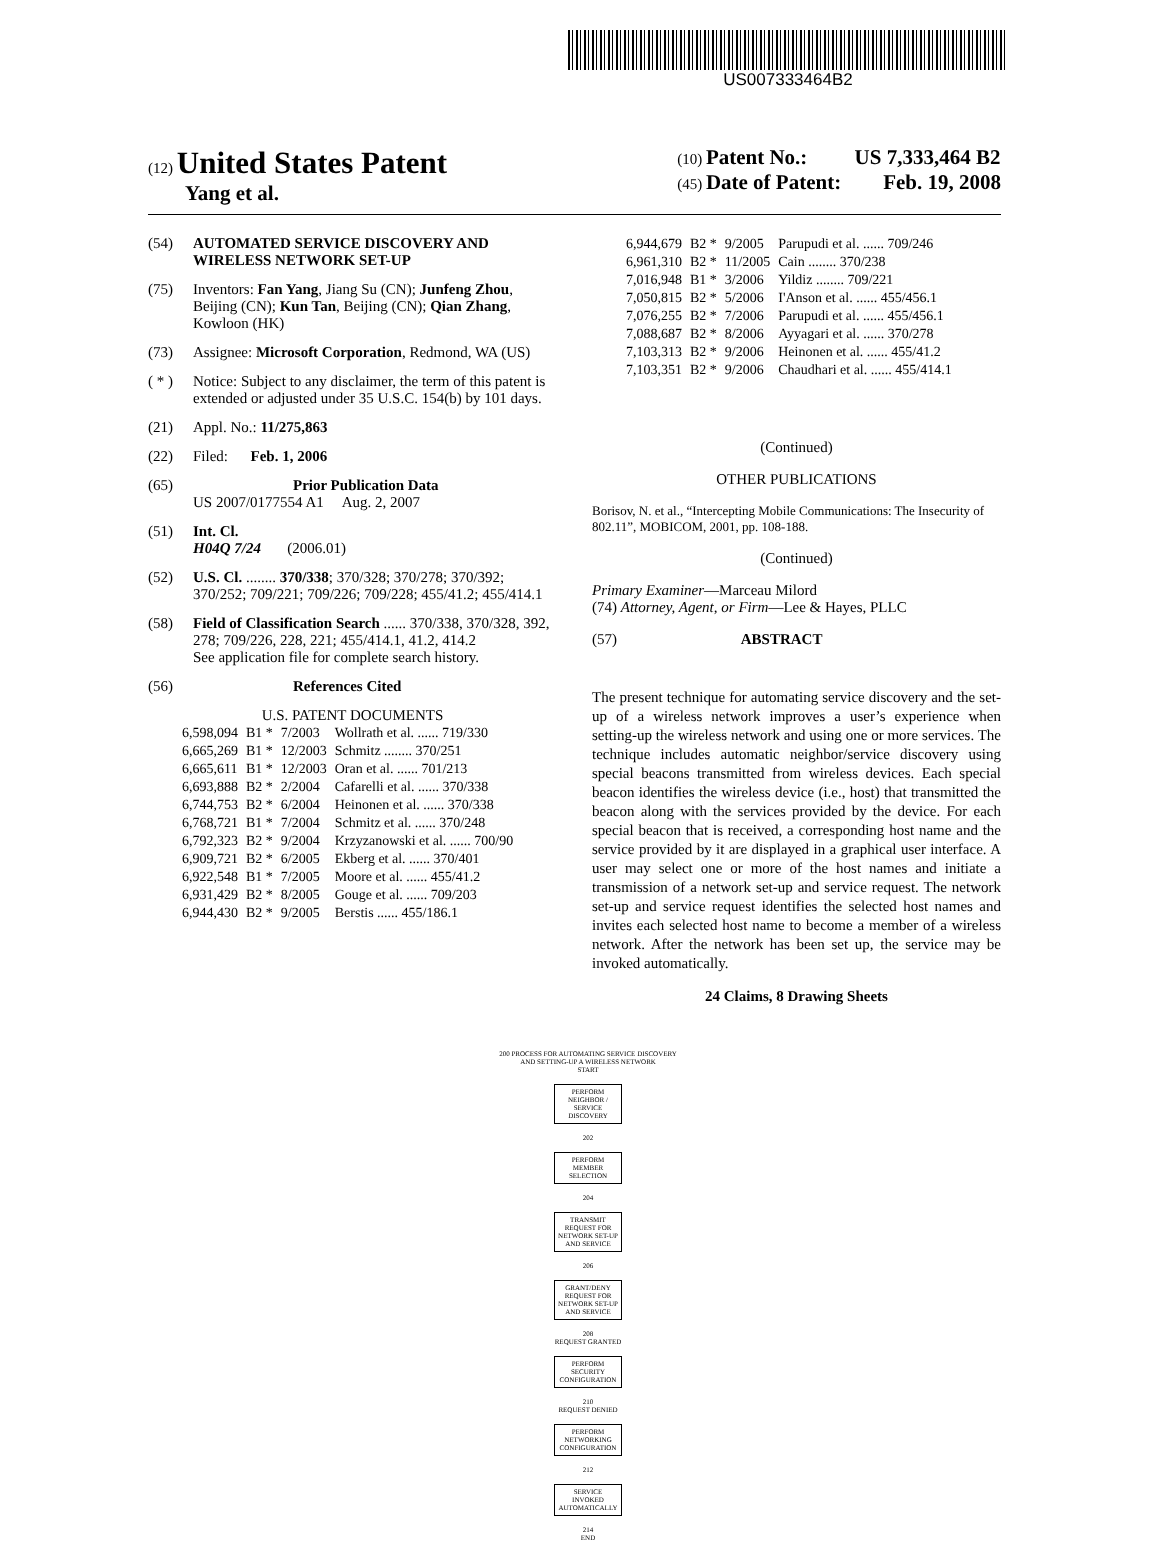US007333464B2
(12) United States Patent
Yang et al.
(10) Patent No.: US 7,333,464 B2
(45) Date of Patent: Feb. 19, 2008
(54) AUTOMATED SERVICE DISCOVERY AND WIRELESS NETWORK SET-UP
(75) Inventors: Fan Yang, Jiang Su (CN); Junfeng Zhou, Beijing (CN); Kun Tan, Beijing (CN); Qian Zhang, Kowloon (HK)
(73) Assignee: Microsoft Corporation, Redmond, WA (US)
( * ) Notice: Subject to any disclaimer, the term of this patent is extended or adjusted under 35 U.S.C. 154(b) by 101 days.
(21) Appl. No.: 11/275,863
(22) Filed: Feb. 1, 2006
(65) Prior Publication Data
US 2007/0177554 A1 Aug. 2, 2007
(51) Int. Cl.
H04Q 7/24 (2006.01)
(52) U.S. Cl. ........ 370/338; 370/328; 370/278; 370/392; 370/252; 709/221; 709/226; 709/228; 455/41.2; 455/414.1
(58) Field of Classification Search ...... 370/338, 370/328, 392, 278; 709/226, 228, 221; 455/414.1, 41.2, 414.2
See application file for complete search history.
(56) References Cited
U.S. PATENT DOCUMENTS
| 6,598,094 | B1 * | 7/2003 | Wollrath et al. ...... 719/330 |
| 6,665,269 | B1 * | 12/2003 | Schmitz ........ 370/251 |
| 6,665,611 | B1 * | 12/2003 | Oran et al. ...... 701/213 |
| 6,693,888 | B2 * | 2/2004 | Cafarelli et al. ...... 370/338 |
| 6,744,753 | B2 * | 6/2004 | Heinonen et al. ...... 370/338 |
| 6,768,721 | B1 * | 7/2004 | Schmitz et al. ...... 370/248 |
| 6,792,323 | B2 * | 9/2004 | Krzyzanowski et al. ...... 700/90 |
| 6,909,721 | B2 * | 6/2005 | Ekberg et al. ...... 370/401 |
| 6,922,548 | B1 * | 7/2005 | Moore et al. ...... 455/41.2 |
| 6,931,429 | B2 * | 8/2005 | Gouge et al. ...... 709/203 |
| 6,944,430 | B2 * | 9/2005 | Berstis ...... 455/186.1 |
| 6,944,679 | B2 * | 9/2005 | Parupudi et al. ...... 709/246 |
| 6,961,310 | B2 * | 11/2005 | Cain ........ 370/238 |
| 7,016,948 | B1 * | 3/2006 | Yildiz ........ 709/221 |
| 7,050,815 | B2 * | 5/2006 | I'Anson et al. ...... 455/456.1 |
| 7,076,255 | B2 * | 7/2006 | Parupudi et al. ...... 455/456.1 |
| 7,088,687 | B2 * | 8/2006 | Ayyagari et al. ...... 370/278 |
| 7,103,313 | B2 * | 9/2006 | Heinonen et al. ...... 455/41.2 |
| 7,103,351 | B2 * | 9/2006 | Chaudhari et al. ...... 455/414.1 |
(Continued)
OTHER PUBLICATIONS
Borisov, N. et al., “Intercepting Mobile Communications: The Insecurity of 802.11”, MOBICOM, 2001, pp. 108-188.
(Continued)
Primary Examiner—Marceau Milord
(74) Attorney, Agent, or Firm—Lee & Hayes, PLLC
(57) ABSTRACT
The present technique for automating service discovery and the set-up of a wireless network improves a user’s experience when setting-up the wireless network and using one or more services. The technique includes automatic neighbor/service discovery using special beacons transmitted from wireless devices. Each special beacon identifies the wireless device (i.e., host) that transmitted the beacon along with the services provided by the device. For each special beacon that is received, a corresponding host name and the service provided by it are displayed in a graphical user interface. A user may select one or more of the host names and initiate a transmission of a network set-up and service request. The network set-up and service request identifies the selected host names and invites each selected host name to become a member of a wireless network. After the network has been set up, the service may be invoked automatically.
24 Claims, 8 Drawing Sheets
200 PROCESS FOR AUTOMATING SERVICE DISCOVERY AND SETTING-UP A WIRELESS NETWORK
START
PERFORM NEIGHBOR / SERVICE DISCOVERY
202
PERFORM MEMBER SELECTION
204
TRANSMIT REQUEST FOR NETWORK SET-UP AND SERVICE
206
GRANT/DENY REQUEST FOR NETWORK SET-UP AND SERVICE
208
REQUEST GRANTED
PERFORM SECURITY CONFIGURATION
210
REQUEST DENIED
PERFORM NETWORKING CONFIGURATION
212
SERVICE INVOKED AUTOMATICALLY
214
END